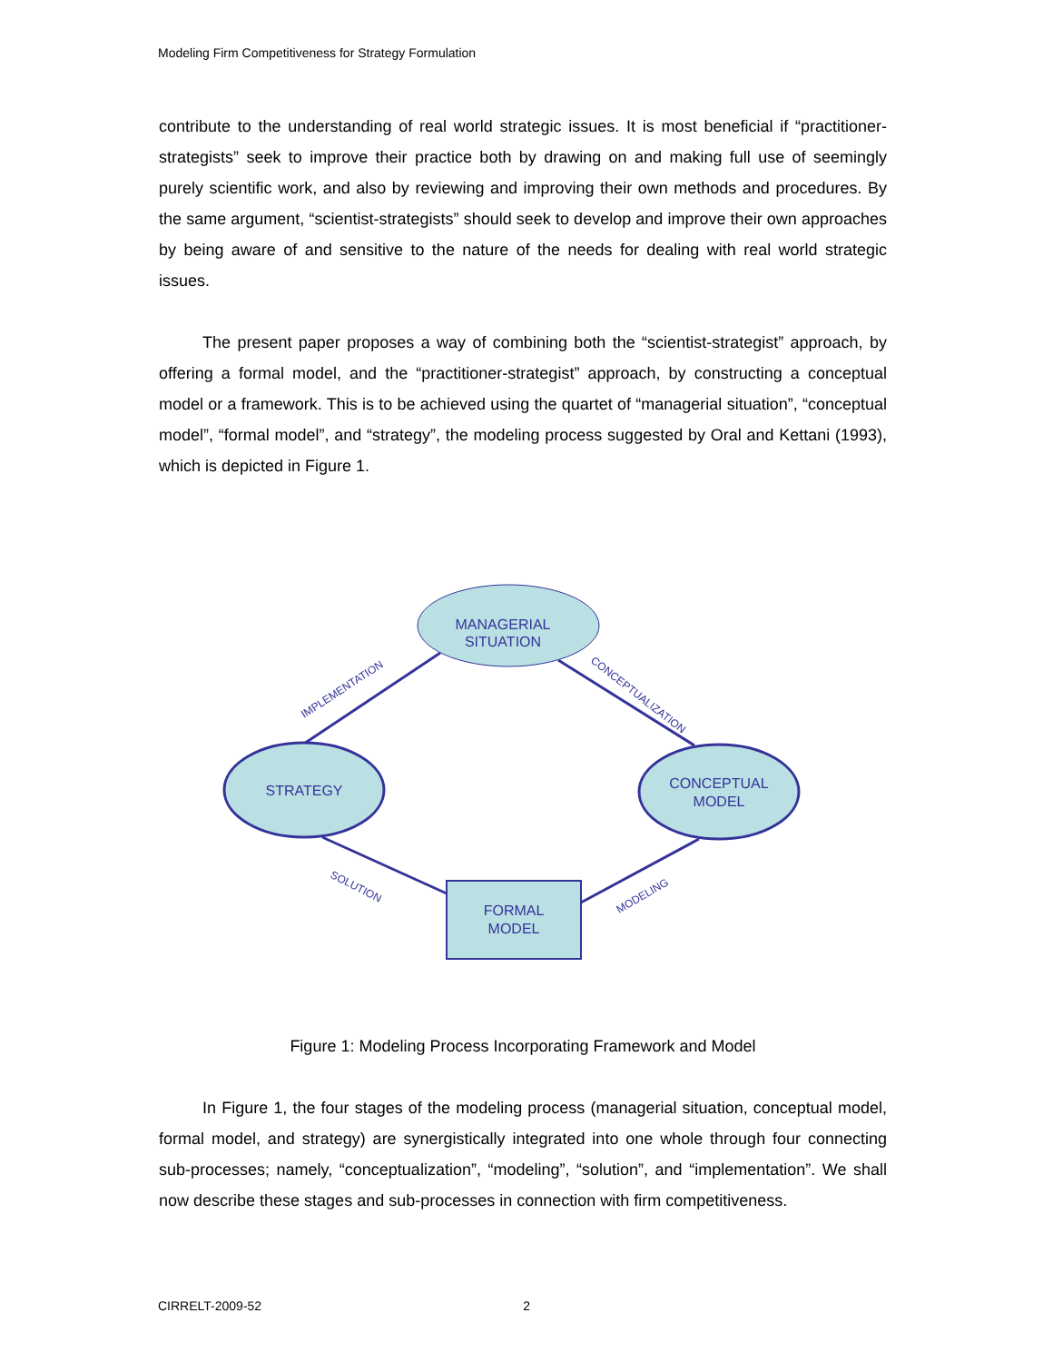Modeling Firm Competitiveness for Strategy Formulation
contribute to the understanding of real world strategic issues. It is most beneficial if “practitioner-strategists” seek to improve their practice both by drawing on and making full use of seemingly purely scientific work, and also by reviewing and improving their own methods and procedures. By the same argument, “scientist-strategists” should seek to develop and improve their own approaches by being aware of and sensitive to the nature of the needs for dealing with real world strategic issues.
The present paper proposes a way of combining both the “scientist-strategist” approach, by offering a formal model, and the “practitioner-strategist” approach, by constructing a conceptual model or a framework. This is to be achieved using the quartet of “managerial situation”, “conceptual model”, “formal model”, and “strategy”, the modeling process suggested by Oral and Kettani (1993), which is depicted in Figure 1.
MANAGERIAL
SITUATION
STRATEGY
CONCEPTUAL
MODEL
FORMAL
MODEL
IMPLEMENTATION
CONCEPTUALIZATION
SOLUTION
MODELING
Figure 1: Modeling Process Incorporating Framework and Model
In Figure 1, the four stages of the modeling process (managerial situation, conceptual model, formal model, and strategy) are synergistically integrated into one whole through four connecting sub-processes; namely, “conceptualization”, “modeling”, “solution”, and “implementation”. We shall now describe these stages and sub-processes in connection with firm competitiveness.
CIRRELT-2009-52 2